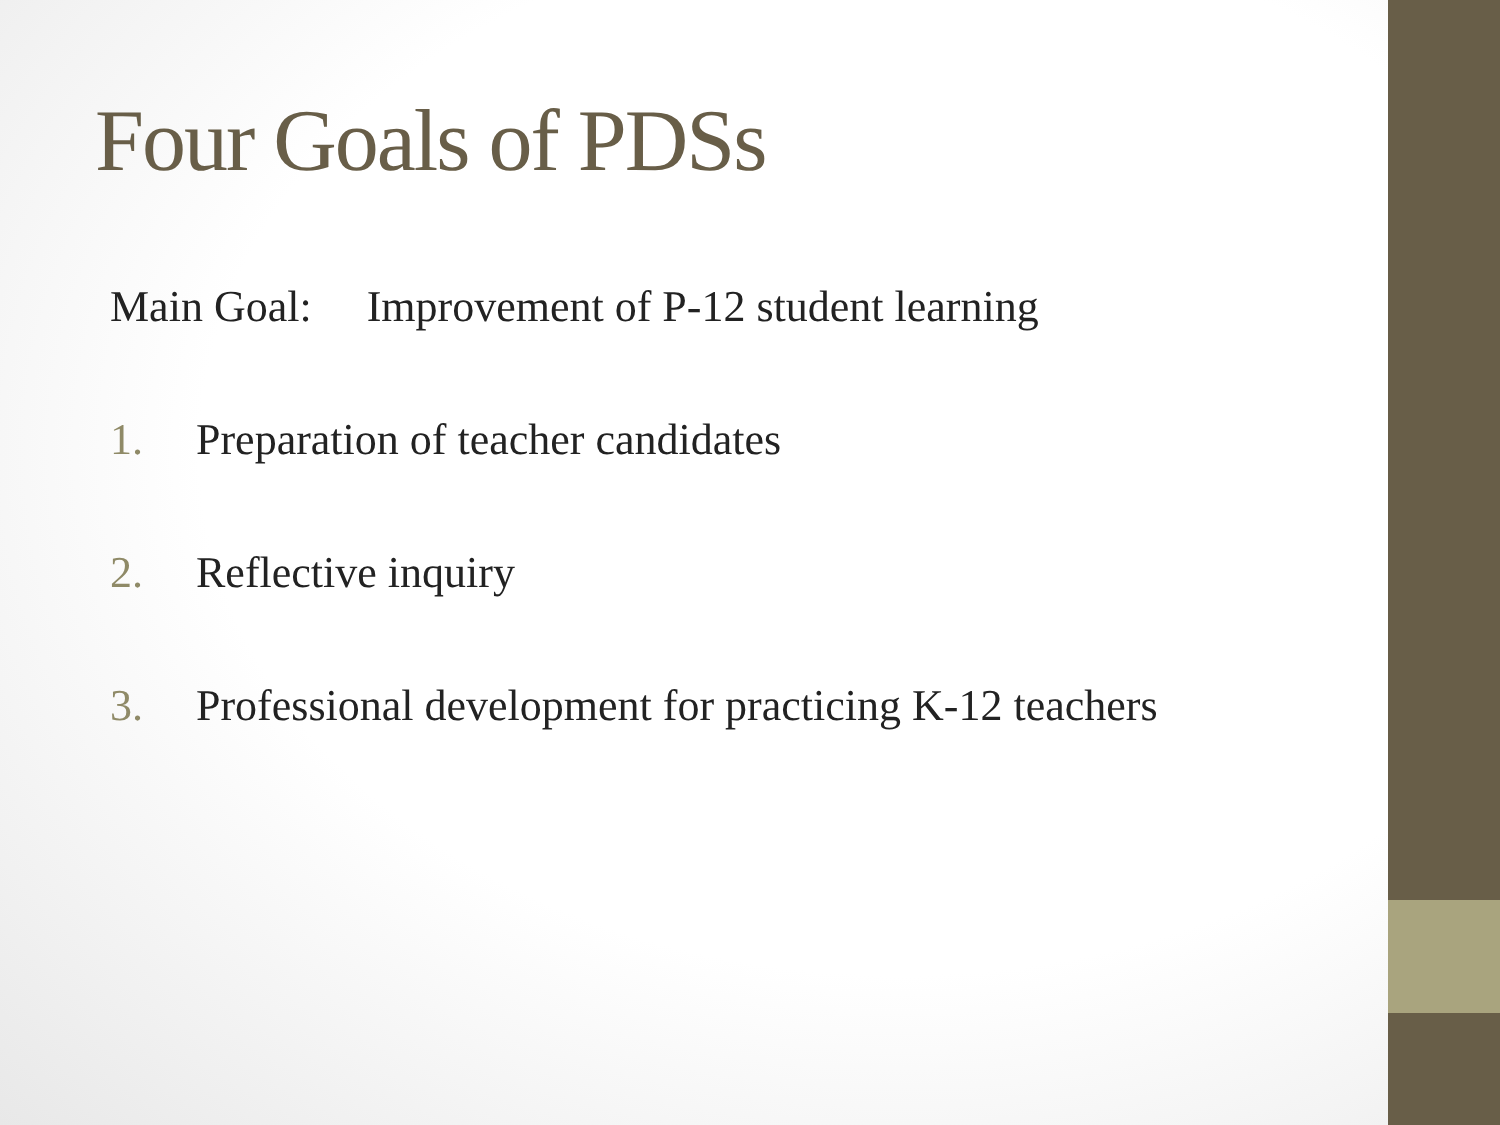Four Goals of PDSs
Main Goal: Improvement of P-12 student learning
1. Preparation of teacher candidates
2. Reflective inquiry
3. Professional development for practicing K-12 teachers